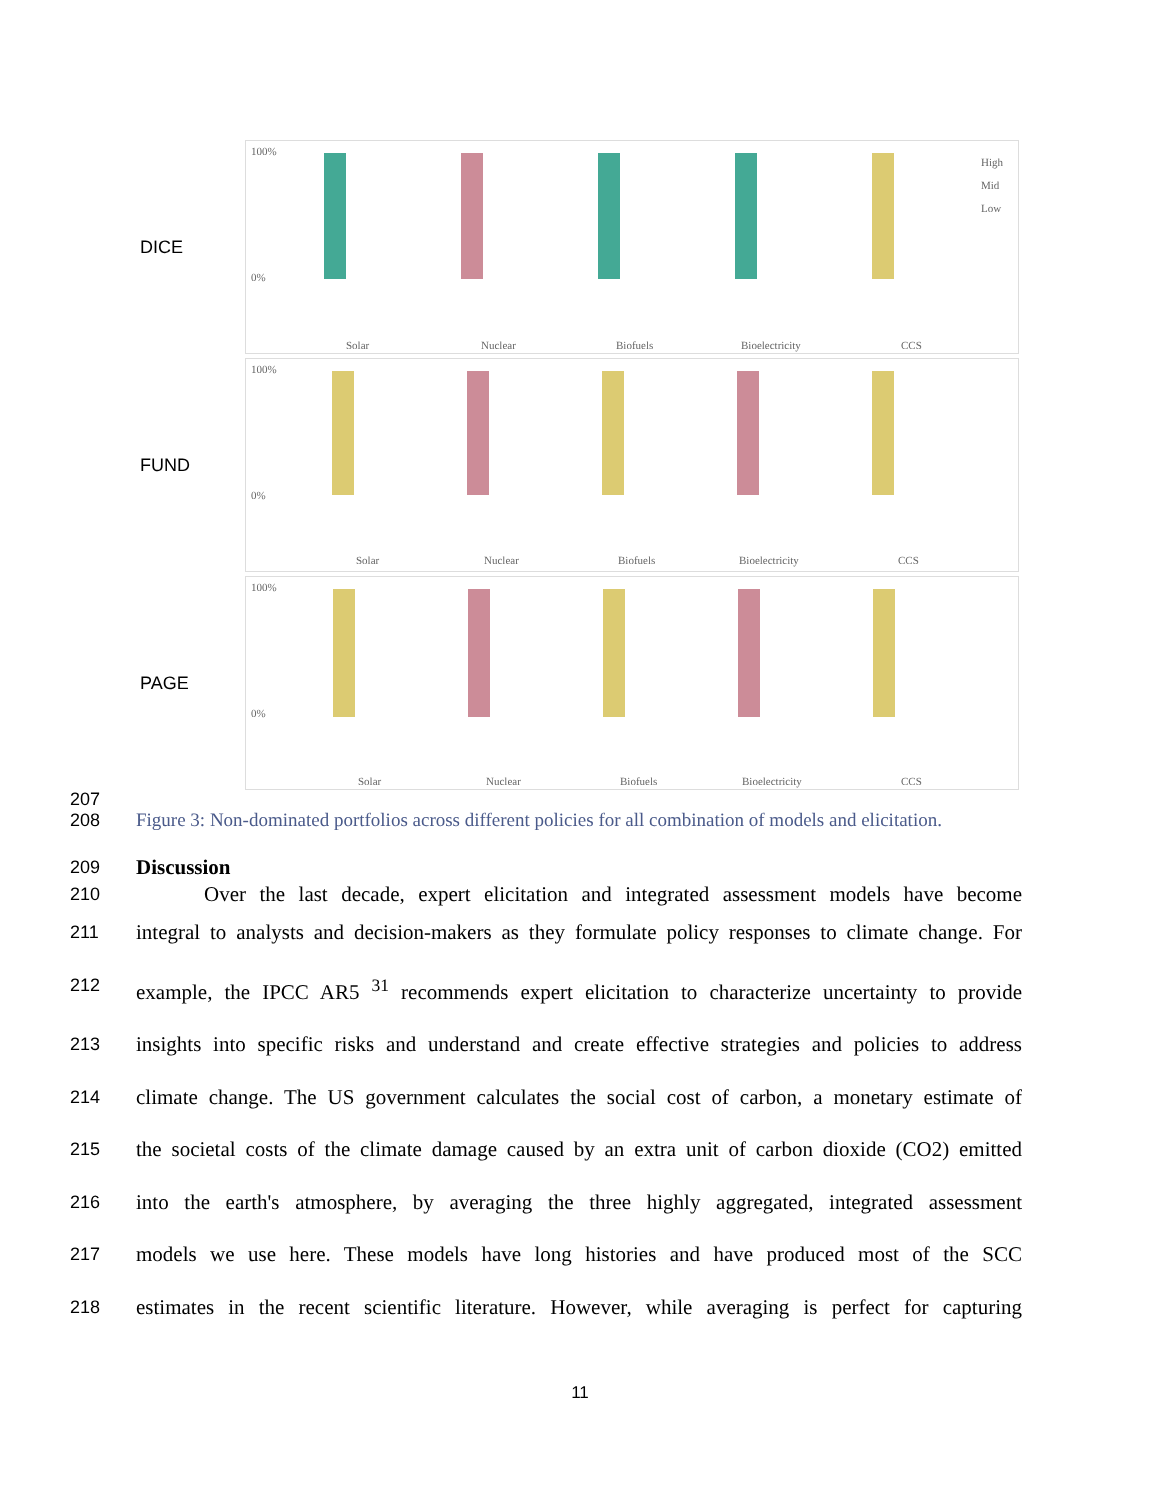DICE
100%
0%
Solar
Nuclear
Biofuels
Bioelectricity
CCS
High
Mid
Low
FUND
100%
0%
Solar
Nuclear
Biofuels
Bioelectricity
CCS
PAGE
100%
0%
Solar
Nuclear
Biofuels
Bioelectricity
CCS
207
208 Figure 3: Non-dominated portfolios across different policies for all combination of models and elicitation.
209 Discussion
210 Over the last decade, expert elicitation and integrated assessment models have become
211 integral to analysts and decision-makers as they formulate policy responses to climate change. For
212 example, the IPCC AR5 <sup>31</sup> recommends expert elicitation to characterize uncertainty to provide
213 insights into specific risks and understand and create effective strategies and policies to address
214 climate change. The US government calculates the social cost of carbon, a monetary estimate of
215 the societal costs of the climate damage caused by an extra unit of carbon dioxide (CO2) emitted
216 into the earth's atmosphere, by averaging the three highly aggregated, integrated assessment
217 models we use here. These models have long histories and have produced most of the SCC
218 estimates in the recent scientific literature. However, while averaging is perfect for capturing
11